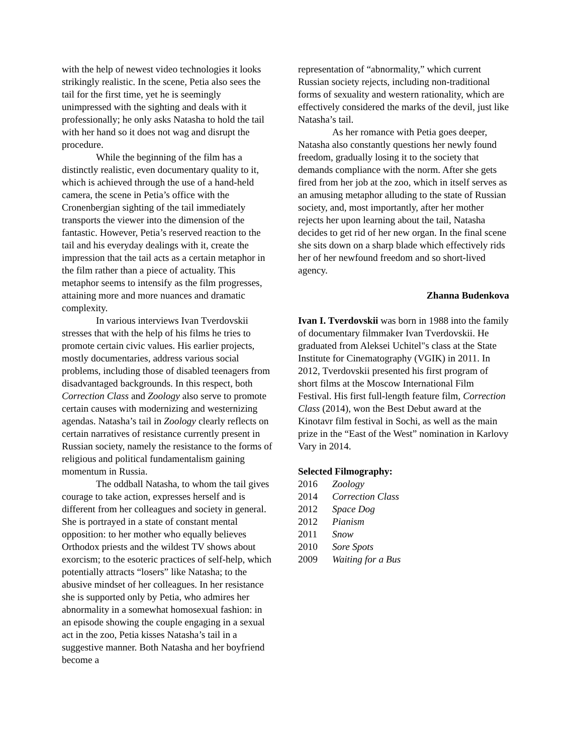with the help of newest video technologies it looks strikingly realistic. In the scene, Petia also sees the tail for the first time, yet he is seemingly unimpressed with the sighting and deals with it professionally; he only asks Natasha to hold the tail with her hand so it does not wag and disrupt the procedure.
While the beginning of the film has a distinctly realistic, even documentary quality to it, which is achieved through the use of a hand-held camera, the scene in Petia’s office with the Cronenbergian sighting of the tail immediately transports the viewer into the dimension of the fantastic. However, Petia’s reserved reaction to the tail and his everyday dealings with it, create the impression that the tail acts as a certain metaphor in the film rather than a piece of actuality. This metaphor seems to intensify as the film progresses, attaining more and more nuances and dramatic complexity.
In various interviews Ivan Tverdovskii stresses that with the help of his films he tries to promote certain civic values. His earlier projects, mostly documentaries, address various social problems, including those of disabled teenagers from disadvantaged backgrounds. In this respect, both Correction Class and Zoology also serve to promote certain causes with modernizing and westernizing agendas. Natasha’s tail in Zoology clearly reflects on certain narratives of resistance currently present in Russian society, namely the resistance to the forms of religious and political fundamentalism gaining momentum in Russia.
The oddball Natasha, to whom the tail gives courage to take action, expresses herself and is different from her colleagues and society in general. She is portrayed in a state of constant mental opposition: to her mother who equally believes Orthodox priests and the wildest TV shows about exorcism; to the esoteric practices of self-help, which potentially attracts “losers” like Natasha; to the abusive mindset of her colleagues. In her resistance she is supported only by Petia, who admires her abnormality in a somewhat homosexual fashion: in an episode showing the couple engaging in a sexual act in the zoo, Petia kisses Natasha’s tail in a suggestive manner. Both Natasha and her boyfriend become a
representation of “abnormality,” which current Russian society rejects, including non-traditional forms of sexuality and western rationality, which are effectively considered the marks of the devil, just like Natasha’s tail.
As her romance with Petia goes deeper, Natasha also constantly questions her newly found freedom, gradually losing it to the society that demands compliance with the norm. After she gets fired from her job at the zoo, which in itself serves as an amusing metaphor alluding to the state of Russian society, and, most importantly, after her mother rejects her upon learning about the tail, Natasha decides to get rid of her new organ. In the final scene she sits down on a sharp blade which effectively rids her of her newfound freedom and so short-lived agency.
Zhanna Budenkova
Ivan I. Tverdovskii was born in 1988 into the family of documentary filmmaker Ivan Tverdovskii. He graduated from Aleksei Uchitel"s class at the State Institute for Cinematography (VGIK) in 2011. In 2012, Tverdovskii presented his first program of short films at the Moscow International Film Festival. His first full-length feature film, Correction Class (2014), won the Best Debut award at the Kinotavr film festival in Sochi, as well as the main prize in the “East of the West” nomination in Karlovy Vary in 2014.
Selected Filmography:
2016 Zoology
2014 Correction Class
2012 Space Dog
2012 Pianism
2011 Snow
2010 Sore Spots
2009 Waiting for a Bus